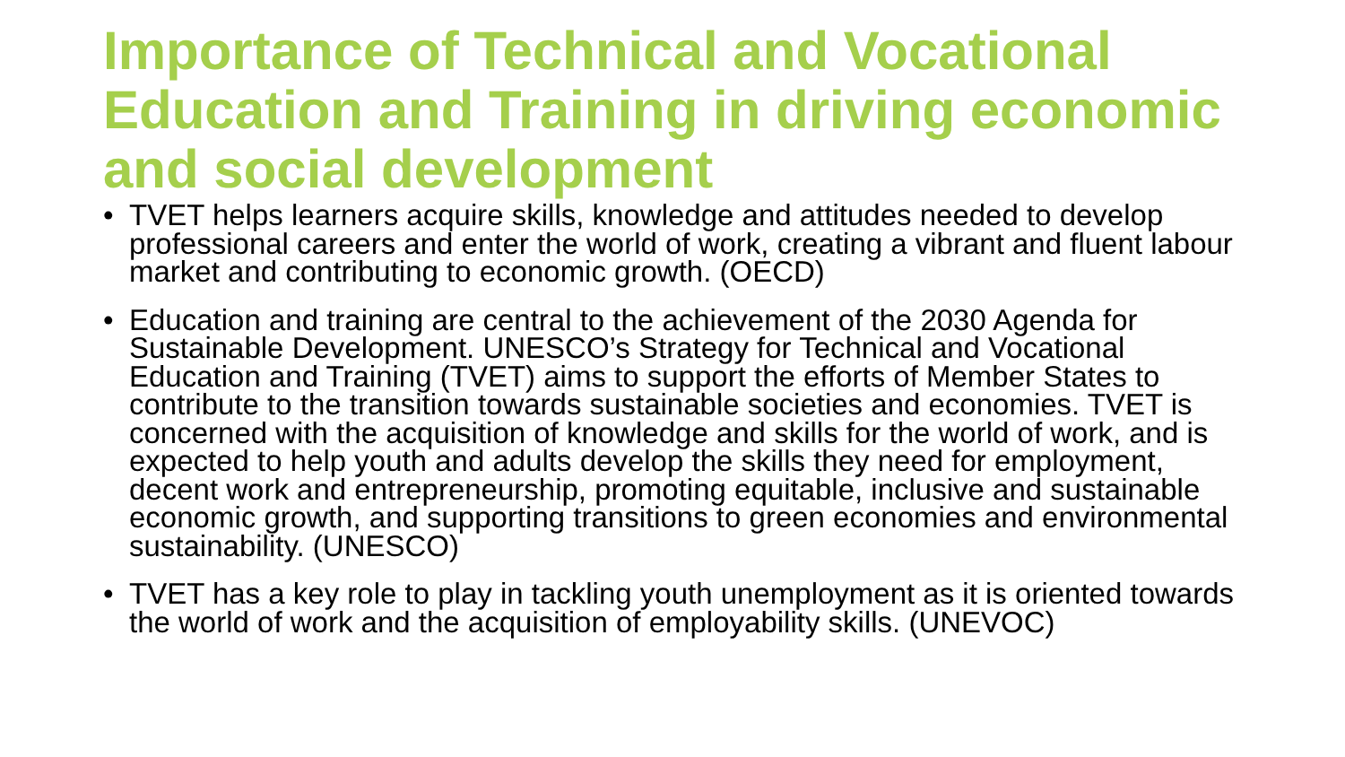Importance of Technical and Vocational Education and Training in driving economic and social development
• TVET helps learners acquire skills, knowledge and attitudes needed to develop professional careers and enter the world of work, creating a vibrant and fluent labour market and contributing to economic growth. (OECD)
• Education and training are central to the achievement of the 2030 Agenda for Sustainable Development. UNESCO’s Strategy for Technical and Vocational Education and Training (TVET) aims to support the efforts of Member States to contribute to the transition towards sustainable societies and economies. TVET is concerned with the acquisition of knowledge and skills for the world of work, and is expected to help youth and adults develop the skills they need for employment, decent work and entrepreneurship, promoting equitable, inclusive and sustainable economic growth, and supporting transitions to green economies and environmental sustainability. (UNESCO)
• TVET has a key role to play in tackling youth unemployment as it is oriented towards the world of work and the acquisition of employability skills. (UNEVOC)